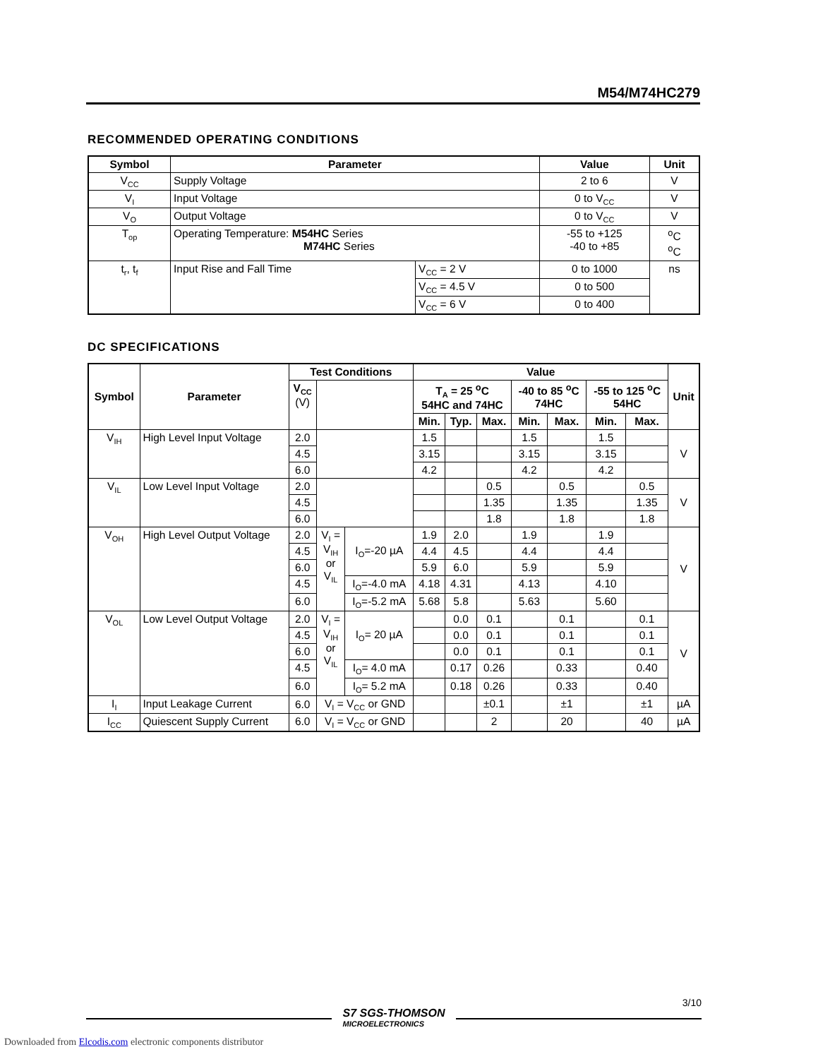M54/M74HC279
RECOMMENDED OPERATING CONDITIONS
| Symbol | Parameter | | Value | Unit |
| --- | --- | --- | --- | --- |
| V<sub>CC</sub> | Supply Voltage | | 2 to 6 | V |
| V<sub>I</sub> | Input Voltage | | 0 to V<sub>CC</sub> | V |
| V<sub>O</sub> | Output Voltage | | 0 to V<sub>CC</sub> | V |
| T<sub>op</sub> | Operating Temperature: M54HC Series M74HC Series | | -55 to +125 -40 to +85 | <sup>o</sup> C <sup>o</sup> C |
| t<sub>r</sub>, t<sub>f</sub> | Input Rise and Fall Time | V<sub>CC</sub> = 2 V | 0 to 1000 | ns |
| | | V<sub>CC</sub> = 4.5 V | 0 to 500 | |
| | | V<sub>CC</sub> = 6 V | 0 to 400 | |
DC SPECIFICATIONS
| Symbol | Parameter | Test Conditions | | | Value | | | | | | | Unit |
| --- | --- | --- | --- | --- | --- | --- | --- | --- | --- | --- | --- | --- |
| | | V<sub>CC</sub> (V) | | | T<sub>A</sub> = 25 <sup>o</sup>C 54HC and 74HC | | | -40 to 85 <sup>o</sup>C 74HC | | -55 to 125 <sup>o</sup>C 54HC | | |
| | | | | | Min. | Typ. | Max. | Min. | Max. | Min. | Max. | |
| V<sub>IH</sub> | High Level Input Voltage | 2.0 | | | 1.5 | | | 1.5 | | 1.5 | | V |
| | | 4.5 | | | 3.15 | | | 3.15 | | 3.15 | | |
| | | 6.0 | | | 4.2 | | | 4.2 | | 4.2 | | |
| V<sub>IL</sub> | Low Level Input Voltage | 2.0 | | | | | 0.5 | | 0.5 | | 0.5 | V |
| | | 4.5 | | | | | 1.35 | | 1.35 | | 1.35 | |
| | | 6.0 | | | | | 1.8 | | 1.8 | | 1.8 | |
| V<sub>OH</sub> | High Level Output Voltage | 2.0 | V<sub>I</sub> = V<sub>IH</sub> or V<sub>IL</sub> | I<sub>O</sub>=-20 µA | 1.9 | 2.0 | | 1.9 | | 1.9 | | V |
| | | 4.5 | | | 4.4 | 4.5 | | 4.4 | | 4.4 | | |
| | | 6.0 | | | 5.9 | 6.0 | | 5.9 | | 5.9 | | |
| | | 4.5 | | I<sub>O</sub>=-4.0 mA | 4.18 | 4.31 | | 4.13 | | 4.10 | | |
| | | 6.0 | | I<sub>O</sub>=-5.2 mA | 5.68 | 5.8 | | 5.63 | | 5.60 | | |
| V<sub>OL</sub> | Low Level Output Voltage | 2.0 | V<sub>I</sub> = V<sub>IH</sub> or V<sub>IL</sub> | I<sub>O</sub>= 20 µA | | 0.0 | 0.1 | | 0.1 | | 0.1 | V |
| | | 4.5 | | | | 0.0 | 0.1 | | 0.1 | | 0.1 | |
| | | 6.0 | | | | 0.0 | 0.1 | | 0.1 | | 0.1 | |
| | | 4.5 | | I<sub>O</sub>= 4.0 mA | | 0.17 | 0.26 | | 0.33 | | 0.40 | |
| | | 6.0 | | I<sub>O</sub>= 5.2 mA | | 0.18 | 0.26 | | 0.33 | | 0.40 | |
| I<sub>I</sub> | Input Leakage Current | 6.0 | V<sub>I</sub> = V<sub>CC</sub> or GND | | | | ±0.1 | | ±1 | | ±1 | µA |
| I<sub>CC</sub> | Quiescent Supply Current | 6.0 | V<sub>I</sub> = V<sub>CC</sub> or GND | | | | 2 | | 20 | | 40 | µA |
3/10
S7 SGS-THOMSON
MICROELECTRONICS
Downloaded from Elcodis.com electronic components distributor